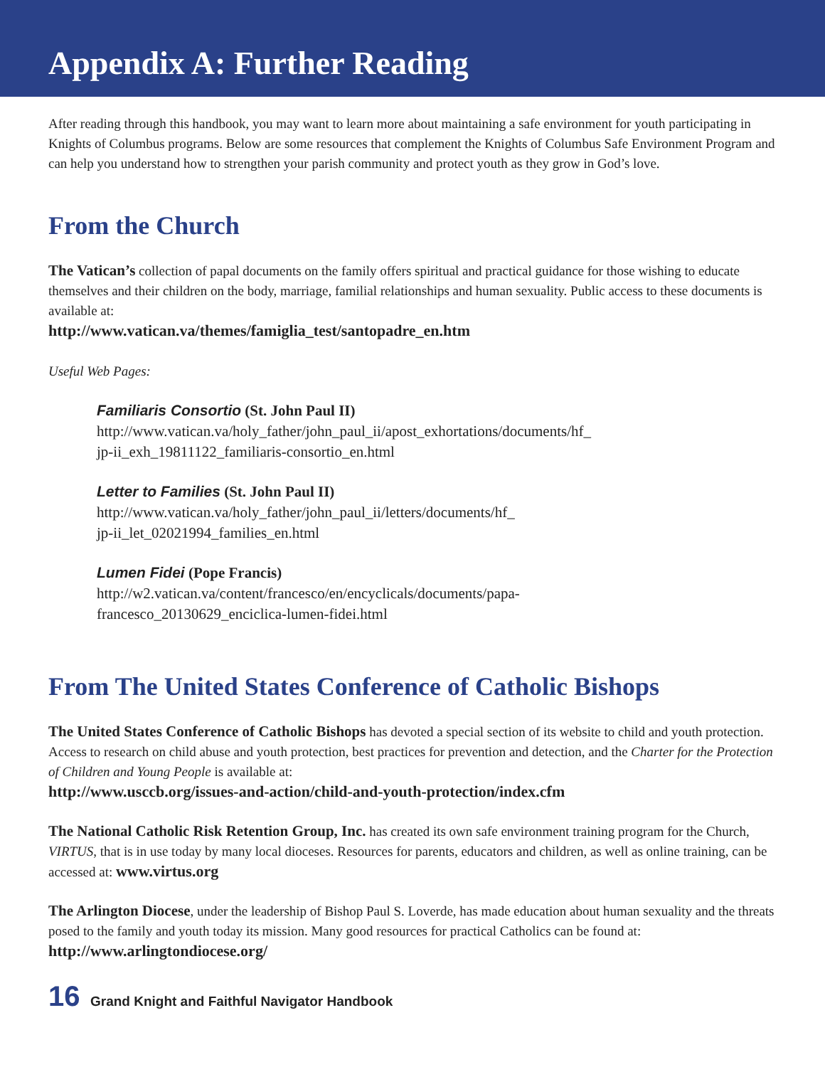Appendix A: Further Reading
After reading through this handbook, you may want to learn more about maintaining a safe environment for youth participating in Knights of Columbus programs. Below are some resources that complement the Knights of Columbus Safe Environment Program and can help you understand how to strengthen your parish community and protect youth as they grow in God’s love.
From the Church
The Vatican’s collection of papal documents on the family offers spiritual and practical guidance for those wishing to educate themselves and their children on the body, marriage, familial relationships and human sexuality. Public access to these documents is available at:
http://www.vatican.va/themes/famiglia_test/santopadre_en.htm
Useful Web Pages:
Familiaris Consortio (St. John Paul II)
http://www.vatican.va/holy_father/john_paul_ii/apost_exhortations/documents/hf_
jp-ii_exh_19811122_familiaris-consortio_en.html
Letter to Families (St. John Paul II)
http://www.vatican.va/holy_father/john_paul_ii/letters/documents/hf_
jp-ii_let_02021994_families_en.html
Lumen Fidei (Pope Francis)
http://w2.vatican.va/content/francesco/en/encyclicals/documents/papa-
francesco_20130629_enciclica-lumen-fidei.html
From The United States Conference of Catholic Bishops
The United States Conference of Catholic Bishops has devoted a special section of its website to child and youth protection. Access to research on child abuse and youth protection, best practices for prevention and detection, and the Charter for the Protection of Children and Young People is available at:
http://www.usccb.org/issues-and-action/child-and-youth-protection/index.cfm
The National Catholic Risk Retention Group, Inc. has created its own safe environment training program for the Church, VIRTUS, that is in use today by many local dioceses. Resources for parents, educators and children, as well as online training, can be accessed at: www.virtus.org
The Arlington Diocese, under the leadership of Bishop Paul S. Loverde, has made education about human sexuality and the threats posed to the family and youth today its mission. Many good resources for practical Catholics can be found at: http://www.arlingtondiocese.org/
16 Grand Knight and Faithful Navigator Handbook